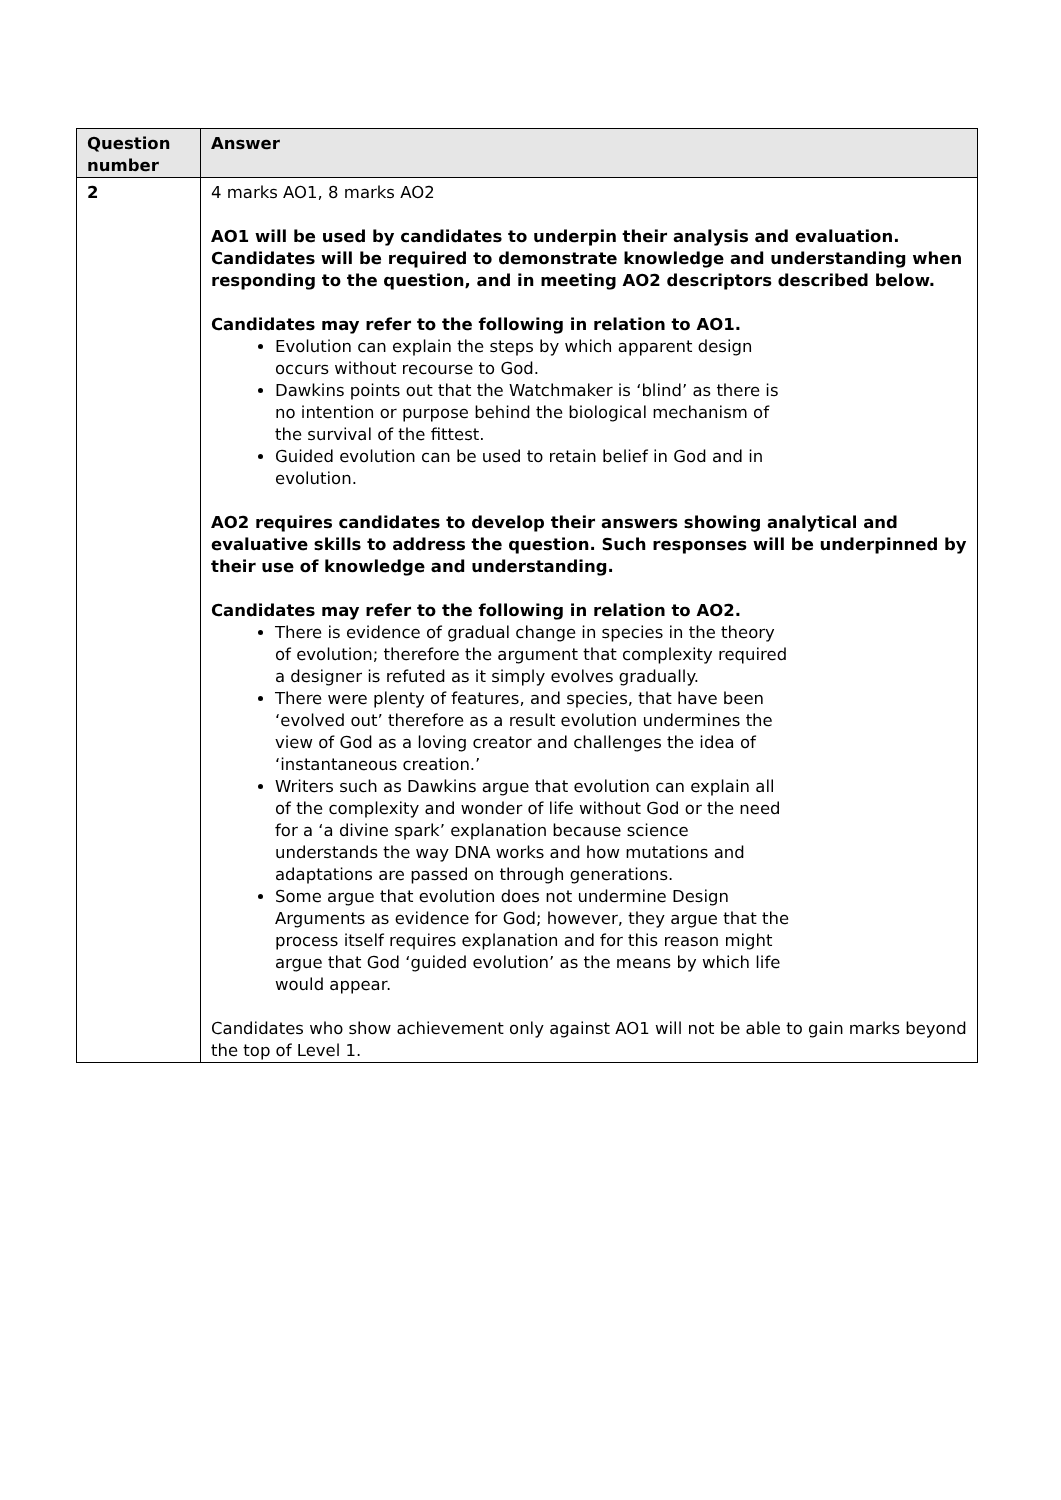| Question number | Answer |
| --- | --- |
| 2 | 4 marks AO1, 8 marks AO2 AO1 will be used by candidates to underpin their analysis and evaluation. Candidates will be required to demonstrate knowledge and understanding when responding to the question, and in meeting AO2 descriptors described below. Candidates may refer to the following in relation to AO1. Evolution can explain the steps by which apparent design occurs without recourse to God. Dawkins points out that the Watchmaker is ‘blind’ as there is no intention or purpose behind the biological mechanism of the survival of the fittest. Guided evolution can be used to retain belief in God and in evolution. AO2 requires candidates to develop their answers showing analytical and evaluative skills to address the question. Such responses will be underpinned by their use of knowledge and understanding. Candidates may refer to the following in relation to AO2. There is evidence of gradual change in species in the theory of evolution; therefore the argument that complexity required a designer is refuted as it simply evolves gradually. There were plenty of features, and species, that have been ‘evolved out’ therefore as a result evolution undermines the view of God as a loving creator and challenges the idea of ‘instantaneous creation.’ Writers such as Dawkins argue that evolution can explain all of the complexity and wonder of life without God or the need for a ‘a divine spark’ explanation because science understands the way DNA works and how mutations and adaptations are passed on through generations. Some argue that evolution does not undermine Design Arguments as evidence for God; however, they argue that the process itself requires explanation and for this reason might argue that God ‘guided evolution’ as the means by which life would appear. Candidates who show achievement only against AO1 will not be able to gain marks beyond the top of Level 1. |